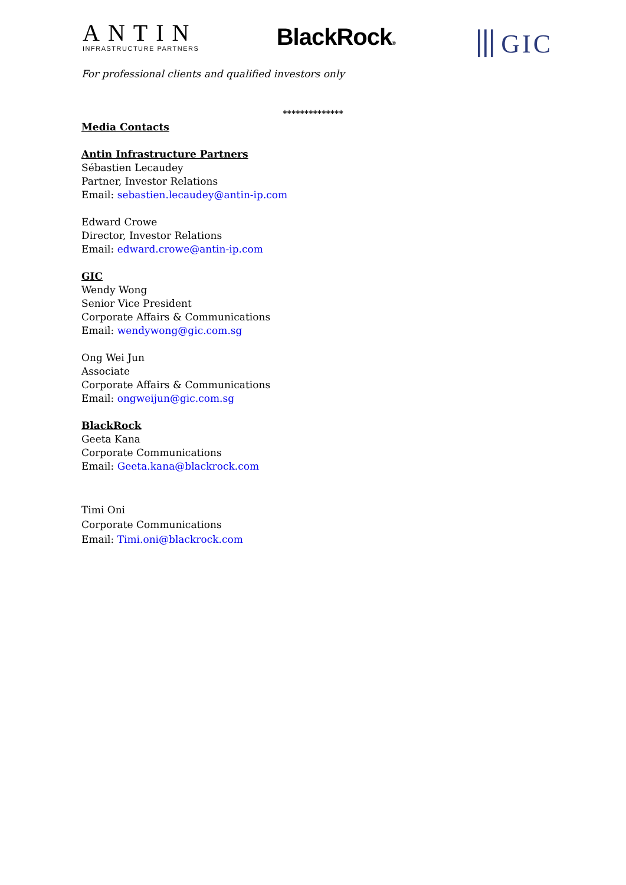ANTIN
INFRASTRUCTURE PARTNERS
BlackRock®
⦀GIC
For professional clients and qualified investors only
**************
Media Contacts
Antin Infrastructure Partners
Sébastien Lecaudey
Partner, Investor Relations
Email: sebastien.lecaudey@antin-ip.com
Edward Crowe
Director, Investor Relations
Email: edward.crowe@antin-ip.com
GIC
Wendy Wong
Senior Vice President
Corporate Affairs & Communications
Email: wendywong@gic.com.sg
Ong Wei Jun
Associate
Corporate Affairs & Communications
Email: ongweijun@gic.com.sg
BlackRock
Geeta Kana
Corporate Communications
Email: Geeta.kana@blackrock.com
Timi Oni
Corporate Communications
Email: Timi.oni@blackrock.com